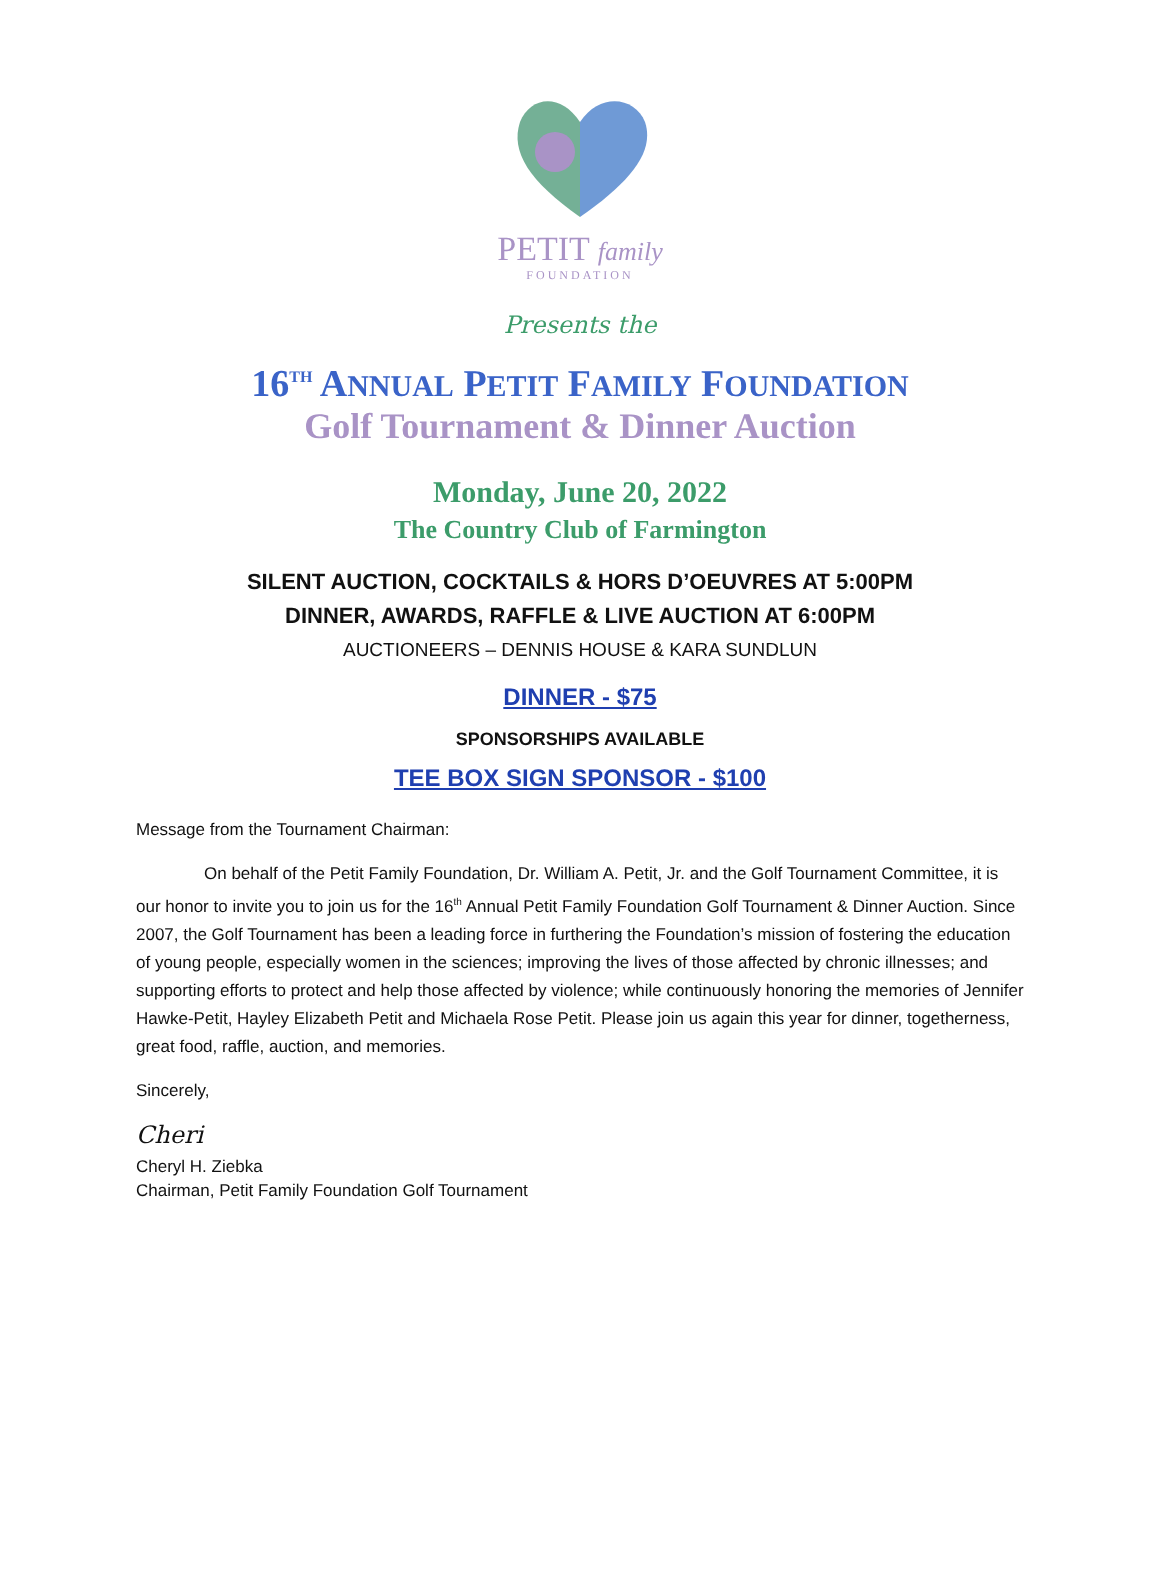PETIT family
FOUNDATION
Presents the
16<sup>TH</sup> ANNUAL PETIT FAMILY FOUNDATION
Golf Tournament & Dinner Auction
Monday, June 20, 2022
The Country Club of Farmington
SILENT AUCTION, COCKTAILS & HORS D’OEUVRES AT 5:00PM
DINNER, AWARDS, RAFFLE & LIVE AUCTION AT 6:00PM
AUCTIONEERS – DENNIS HOUSE & KARA SUNDLUN
DINNER - $75
SPONSORSHIPS AVAILABLE
TEE BOX SIGN SPONSOR - $100
Message from the Tournament Chairman:
On behalf of the Petit Family Foundation, Dr. William A. Petit, Jr. and the Golf Tournament Committee, it is our honor to invite you to join us for the 16<sup>th</sup> Annual Petit Family Foundation Golf Tournament & Dinner Auction. Since 2007, the Golf Tournament has been a leading force in furthering the Foundation’s mission of fostering the education of young people, especially women in the sciences; improving the lives of those affected by chronic illnesses; and supporting efforts to protect and help those affected by violence; while continuously honoring the memories of Jennifer Hawke-Petit, Hayley Elizabeth Petit and Michaela Rose Petit. Please join us again this year for dinner, togetherness, great food, raffle, auction, and memories.
Sincerely,
Cheri
Cheryl H. Ziebka
Chairman, Petit Family Foundation Golf Tournament